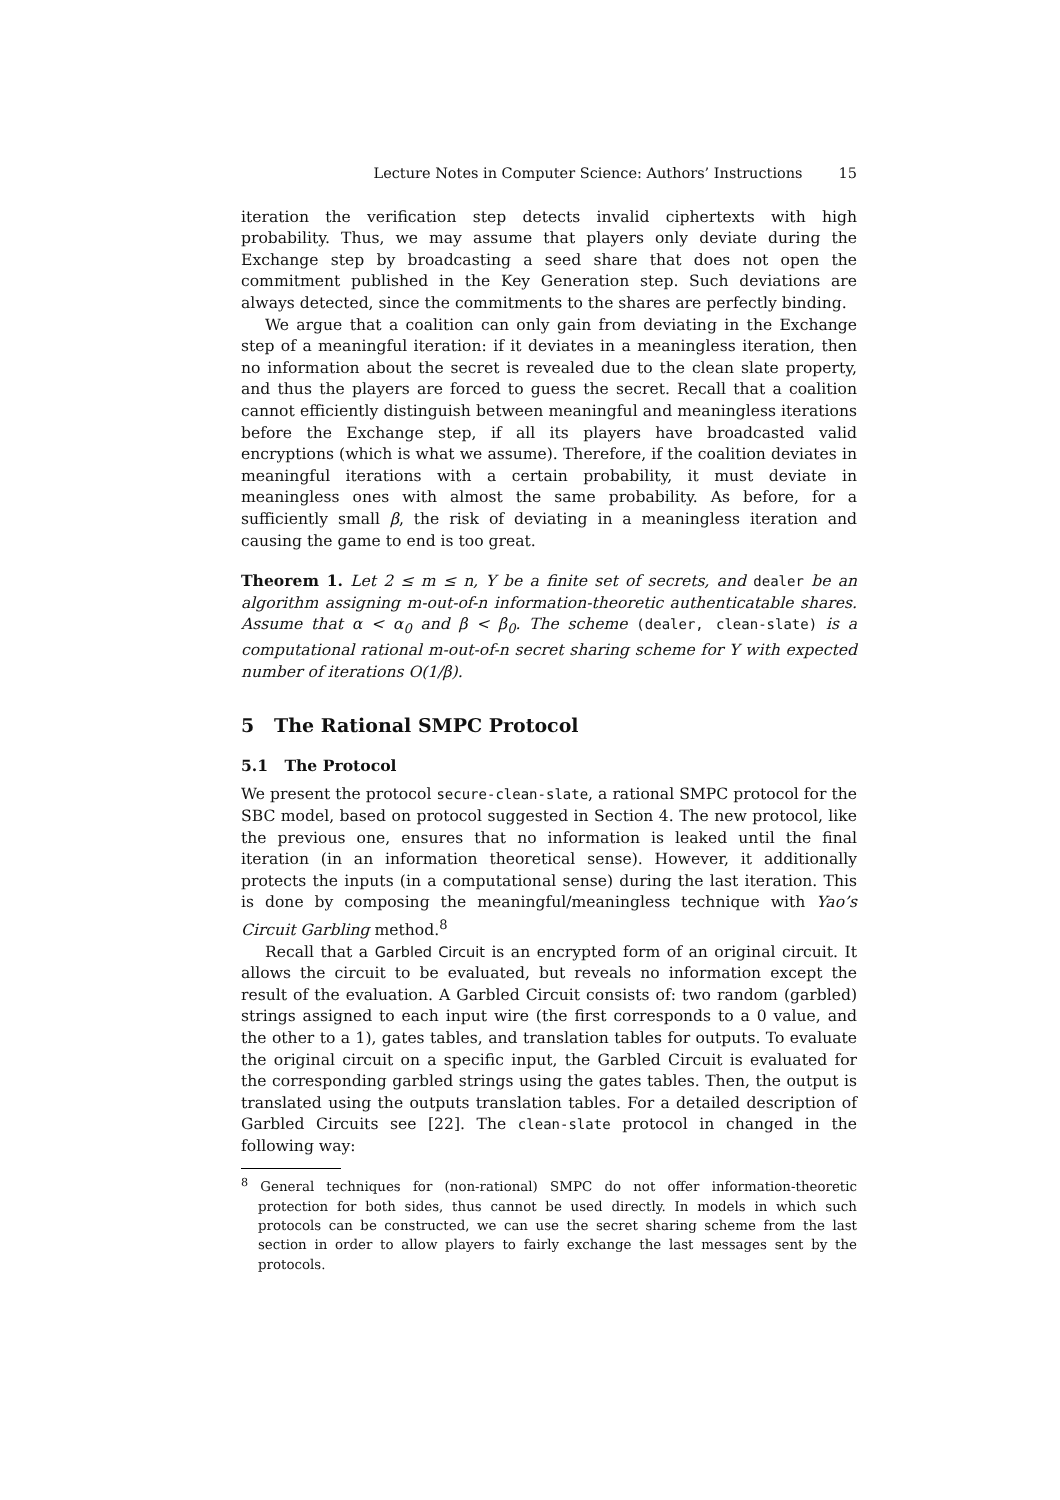Lecture Notes in Computer Science: Authors’ Instructions 15
iteration the verification step detects invalid ciphertexts with high probability. Thus, we may assume that players only deviate during the Exchange step by broadcasting a seed share that does not open the commitment published in the Key Generation step. Such deviations are always detected, since the commitments to the shares are perfectly binding.
We argue that a coalition can only gain from deviating in the Exchange step of a meaningful iteration: if it deviates in a meaningless iteration, then no information about the secret is revealed due to the clean slate property, and thus the players are forced to guess the secret. Recall that a coalition cannot efficiently distinguish between meaningful and meaningless iterations before the Exchange step, if all its players have broadcasted valid encryptions (which is what we assume). Therefore, if the coalition deviates in meaningful iterations with a certain probability, it must deviate in meaningless ones with almost the same probability. As before, for a sufficiently small β, the risk of deviating in a meaningless iteration and causing the game to end is too great.
Theorem 1. Let 2 ≤ m ≤ n, Y be a finite set of secrets, and dealer be an algorithm assigning m-out-of-n information-theoretic authenticatable shares. Assume that α < α<sub>0</sub> and β < β<sub>0</sub>. The scheme (dealer, clean-slate) is a computational rational m-out-of-n secret sharing scheme for Y with expected number of iterations O(1/β).
5 The Rational SMPC Protocol
5.1 The Protocol
We present the protocol secure-clean-slate, a rational SMPC protocol for the SBC model, based on protocol suggested in Section 4. The new protocol, like the previous one, ensures that no information is leaked until the final iteration (in an information theoretical sense). However, it additionally protects the inputs (in a computational sense) during the last iteration. This is done by composing the meaningful/meaningless technique with Yao’s Circuit Garbling method.<sup>8</sup>
Recall that a Garbled Circuit is an encrypted form of an original circuit. It allows the circuit to be evaluated, but reveals no information except the result of the evaluation. A Garbled Circuit consists of: two random (garbled) strings assigned to each input wire (the first corresponds to a 0 value, and the other to a 1), gates tables, and translation tables for outputs. To evaluate the original circuit on a specific input, the Garbled Circuit is evaluated for the corresponding garbled strings using the gates tables. Then, the output is translated using the outputs translation tables. For a detailed description of Garbled Circuits see [22]. The clean-slate protocol in changed in the following way:
<sup>8</sup> General techniques for (non-rational) SMPC do not offer information-theoretic protection for both sides, thus cannot be used directly. In models in which such protocols can be constructed, we can use the secret sharing scheme from the last section in order to allow players to fairly exchange the last messages sent by the protocols.